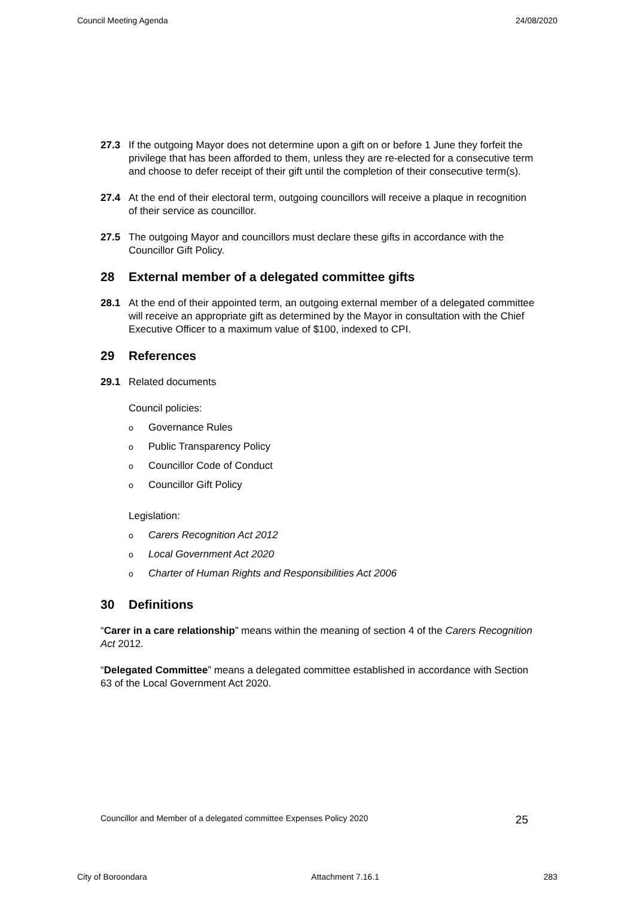Council Meeting Agenda 24/08/2020
27.3 If the outgoing Mayor does not determine upon a gift on or before 1 June they forfeit the privilege that has been afforded to them, unless they are re-elected for a consecutive term and choose to defer receipt of their gift until the completion of their consecutive term(s).
27.4 At the end of their electoral term, outgoing councillors will receive a plaque in recognition of their service as councillor.
27.5 The outgoing Mayor and councillors must declare these gifts in accordance with the Councillor Gift Policy.
28 External member of a delegated committee gifts
28.1 At the end of their appointed term, an outgoing external member of a delegated committee will receive an appropriate gift as determined by the Mayor in consultation with the Chief Executive Officer to a maximum value of $100, indexed to CPI.
29 References
29.1 Related documents
Council policies:
o Governance Rules
o Public Transparency Policy
o Councillor Code of Conduct
o Councillor Gift Policy
Legislation:
o Carers Recognition Act 2012
o Local Government Act 2020
o Charter of Human Rights and Responsibilities Act 2006
30 Definitions
“Carer in a care relationship” means within the meaning of section 4 of the Carers Recognition Act 2012.
“Delegated Committee” means a delegated committee established in accordance with Section 63 of the Local Government Act 2020.
Councillor and Member of a delegated committee Expenses Policy 2020 25
City of Boroondara Attachment 7.16.1 283